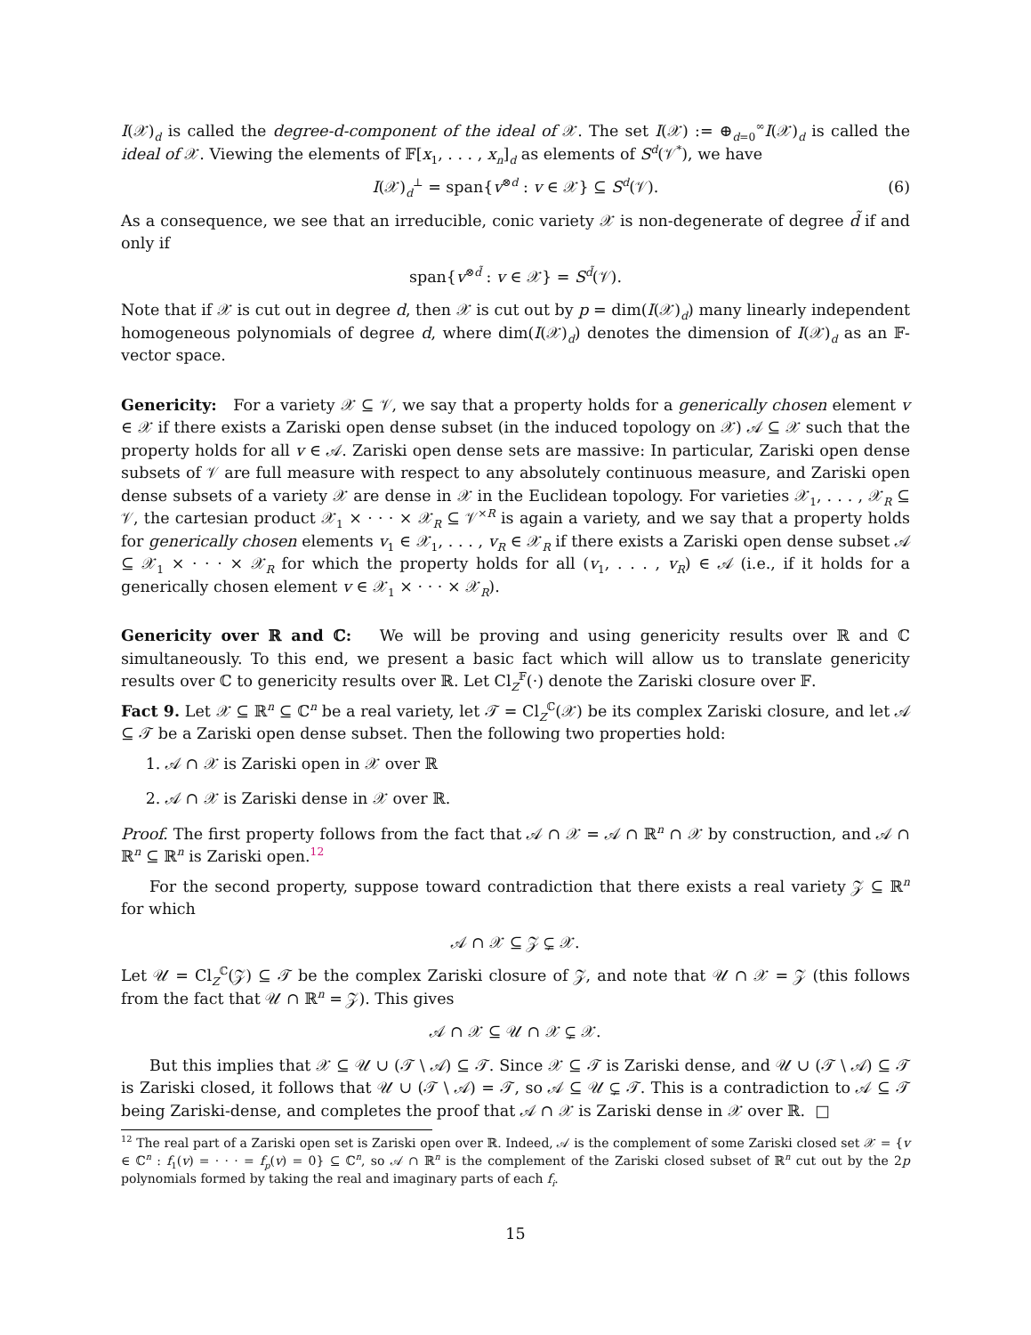I(𝒳)<sub>d</sub> is called the degree-d-component of the ideal of 𝒳. The set I(𝒳) := ⊕<sub>d=0</sub><sup>∞</sup>I(𝒳)<sub>d</sub> is called the ideal of 𝒳. Viewing the elements of 𝔽[x<sub>1</sub>, . . . , x<sub>n</sub>]<sub>d</sub> as elements of S<sup>d</sup>(𝒱<sup>*</sup>), we have
I(𝒳)<sub>d</sub><sup>⊥</sup> = span{v<sup>⊗d</sup> : v ∈ 𝒳} ⊆ S<sup>d</sup>(𝒱). (6)
As a consequence, we see that an irreducible, conic variety 𝒳 is non-degenerate of degree d̃ if and only if
span{v<sup>⊗d̃</sup> : v ∈ 𝒳} = S<sup>d̃</sup>(𝒱).
Note that if 𝒳 is cut out in degree d, then 𝒳 is cut out by p = dim(I(𝒳)<sub>d</sub>) many linearly independent homogeneous polynomials of degree d, where dim(I(𝒳)<sub>d</sub>) denotes the dimension of I(𝒳)<sub>d</sub> as an 𝔽-vector space.
Genericity: For a variety 𝒳 ⊆ 𝒱, we say that a property holds for a generically chosen element v ∈ 𝒳 if there exists a Zariski open dense subset (in the induced topology on 𝒳) 𝒜 ⊆ 𝒳 such that the property holds for all v ∈ 𝒜. Zariski open dense sets are massive: In particular, Zariski open dense subsets of 𝒱 are full measure with respect to any absolutely continuous measure, and Zariski open dense subsets of a variety 𝒳 are dense in 𝒳 in the Euclidean topology. For varieties 𝒳<sub>1</sub>, . . . , 𝒳<sub>R</sub> ⊆ 𝒱, the cartesian product 𝒳<sub>1</sub> × · · · × 𝒳<sub>R</sub> ⊆ 𝒱<sup>×R</sup> is again a variety, and we say that a property holds for generically chosen elements v<sub>1</sub> ∈ 𝒳<sub>1</sub>, . . . , v<sub>R</sub> ∈ 𝒳<sub>R</sub> if there exists a Zariski open dense subset 𝒜 ⊆ 𝒳<sub>1</sub> × · · · × 𝒳<sub>R</sub> for which the property holds for all (v<sub>1</sub>, . . . , v<sub>R</sub>) ∈ 𝒜 (i.e., if it holds for a generically chosen element v ∈ 𝒳<sub>1</sub> × · · · × 𝒳<sub>R</sub>).
Genericity over ℝ and ℂ: We will be proving and using genericity results over ℝ and ℂ simultaneously. To this end, we present a basic fact which will allow us to translate genericity results over ℂ to genericity results over ℝ. Let Cl<sub>Z</sub><sup>𝔽</sup>(·) denote the Zariski closure over 𝔽.
Fact 9. Let 𝒳 ⊆ ℝ<sup>n</sup> ⊆ ℂ<sup>n</sup> be a real variety, let 𝒯 = Cl<sub>Z</sub><sup>ℂ</sup>(𝒳) be its complex Zariski closure, and let 𝒜 ⊆ 𝒯 be a Zariski open dense subset. Then the following two properties hold:
1. 𝒜 ∩ 𝒳 is Zariski open in 𝒳 over ℝ
2. 𝒜 ∩ 𝒳 is Zariski dense in 𝒳 over ℝ.
Proof. The first property follows from the fact that 𝒜 ∩ 𝒳 = 𝒜 ∩ ℝ<sup>n</sup> ∩ 𝒳 by construction, and 𝒜 ∩ ℝ<sup>n</sup> ⊆ ℝ<sup>n</sup> is Zariski open.<sup>12</sup>
For the second property, suppose toward contradiction that there exists a real variety 𝒵 ⊆ ℝ<sup>n</sup> for which
𝒜 ∩ 𝒳 ⊆ 𝒵 ⊊ 𝒳.
Let 𝒰 = Cl<sub>Z</sub><sup>ℂ</sup>(𝒵) ⊆ 𝒯 be the complex Zariski closure of 𝒵, and note that 𝒰 ∩ 𝒳 = 𝒵 (this follows from the fact that 𝒰 ∩ ℝ<sup>n</sup> = 𝒵). This gives
𝒜 ∩ 𝒳 ⊆ 𝒰 ∩ 𝒳 ⊊ 𝒳.
But this implies that 𝒳 ⊆ 𝒰 ∪ (𝒯 \ 𝒜) ⊆ 𝒯. Since 𝒳 ⊆ 𝒯 is Zariski dense, and 𝒰 ∪ (𝒯 \ 𝒜) ⊆ 𝒯 is Zariski closed, it follows that 𝒰 ∪ (𝒯 \ 𝒜) = 𝒯, so 𝒜 ⊆ 𝒰 ⊊ 𝒯. This is a contradiction to 𝒜 ⊆ 𝒯 being Zariski-dense, and completes the proof that 𝒜 ∩ 𝒳 is Zariski dense in 𝒳 over ℝ. □
<sup>12</sup> The real part of a Zariski open set is Zariski open over ℝ. Indeed, 𝒜 is the complement of some Zariski closed set 𝒳 = {v ∈ ℂ<sup>n</sup> : f<sub>1</sub>(v) = · · · = f<sub>p</sub>(v) = 0} ⊆ ℂ<sup>n</sup>, so 𝒜 ∩ ℝ<sup>n</sup> is the complement of the Zariski closed subset of ℝ<sup>n</sup> cut out by the 2p polynomials formed by taking the real and imaginary parts of each f<sub>i</sub>.
15